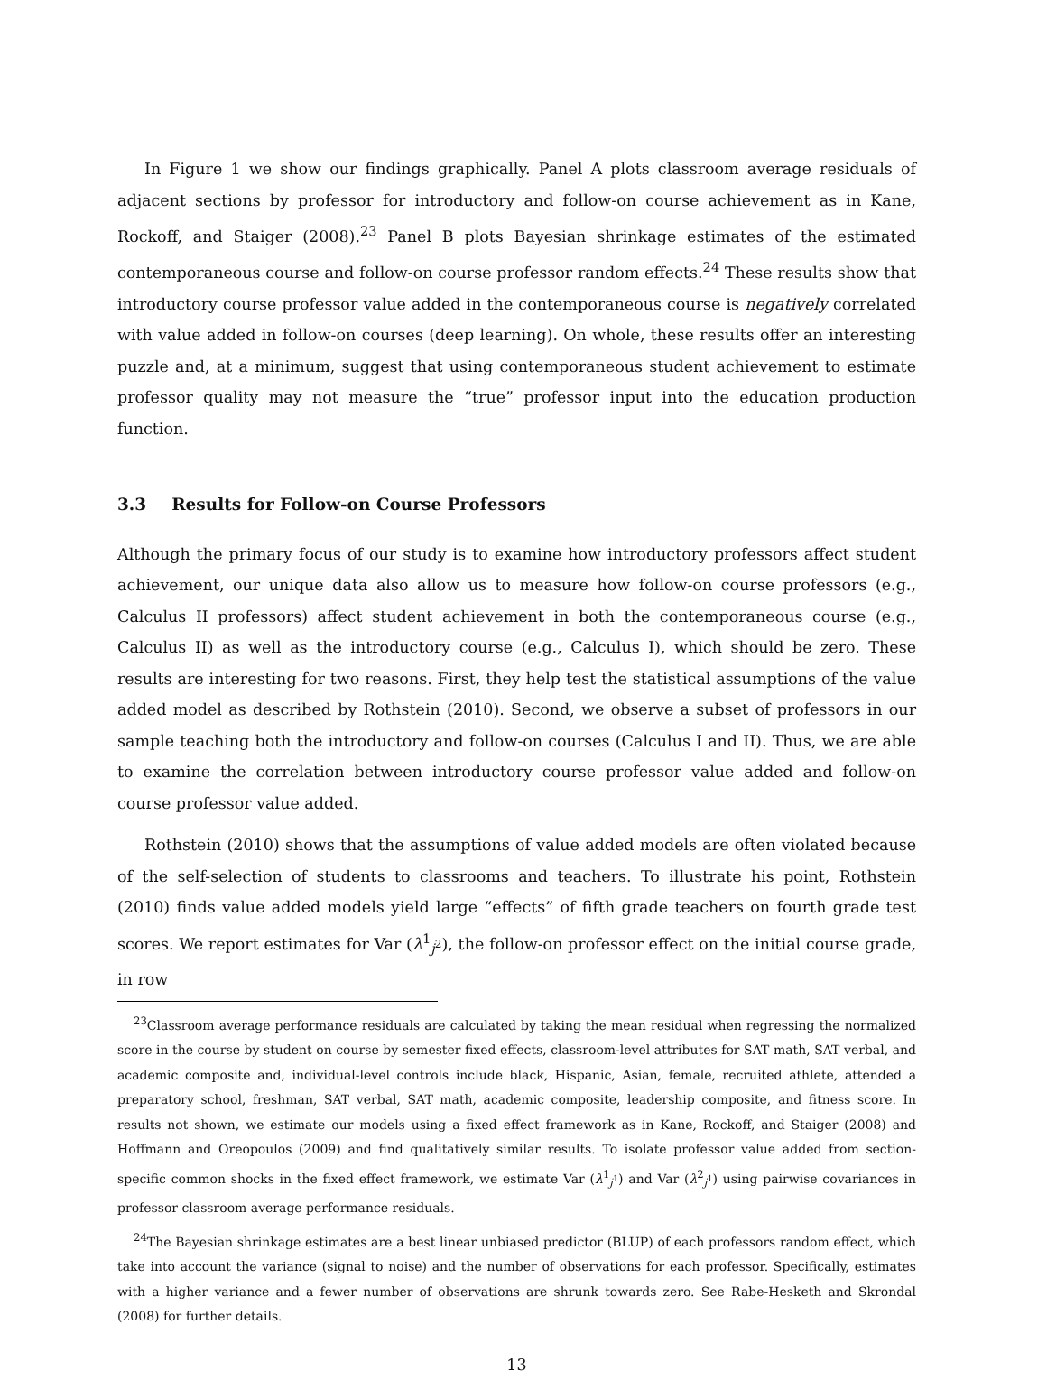In Figure 1 we show our findings graphically. Panel A plots classroom average residuals of adjacent sections by professor for introductory and follow-on course achievement as in Kane, Rockoff, and Staiger (2008).<sup>23</sup> Panel B plots Bayesian shrinkage estimates of the estimated contemporaneous course and follow-on course professor random effects.<sup>24</sup> These results show that introductory course professor value added in the contemporaneous course is negatively correlated with value added in follow-on courses (deep learning). On whole, these results offer an interesting puzzle and, at a minimum, suggest that using contemporaneous student achievement to estimate professor quality may not measure the “true” professor input into the education production function.
3.3 Results for Follow-on Course Professors
Although the primary focus of our study is to examine how introductory professors affect student achievement, our unique data also allow us to measure how follow-on course professors (e.g., Calculus II professors) affect student achievement in both the contemporaneous course (e.g., Calculus II) as well as the introductory course (e.g., Calculus I), which should be zero. These results are interesting for two reasons. First, they help test the statistical assumptions of the value added model as described by Rothstein (2010). Second, we observe a subset of professors in our sample teaching both the introductory and follow-on courses (Calculus I and II). Thus, we are able to examine the correlation between introductory course professor value added and follow-on course professor value added.
Rothstein (2010) shows that the assumptions of value added models are often violated because of the self-selection of students to classrooms and teachers. To illustrate his point, Rothstein (2010) finds value added models yield large “effects” of fifth grade teachers on fourth grade test scores. We report estimates for Var (λ<sup>1</sup><sub>j<sup>2</sup></sub>), the follow-on professor effect on the initial course grade, in row
<sup>23</sup> Classroom average performance residuals are calculated by taking the mean residual when regressing the normalized score in the course by student on course by semester fixed effects, classroom-level attributes for SAT math, SAT verbal, and academic composite and, individual-level controls include black, Hispanic, Asian, female, recruited athlete, attended a preparatory school, freshman, SAT verbal, SAT math, academic composite, leadership composite, and fitness score. In results not shown, we estimate our models using a fixed effect framework as in Kane, Rockoff, and Staiger (2008) and Hoffmann and Oreopoulos (2009) and find qualitatively similar results. To isolate professor value added from section-specific common shocks in the fixed effect framework, we estimate Var (λ<sup>1</sup><sub>j<sup>1</sup></sub>) and Var (λ<sup>2</sup><sub>j<sup>1</sup></sub>) using pairwise covariances in professor classroom average performance residuals.
<sup>24</sup> The Bayesian shrinkage estimates are a best linear unbiased predictor (BLUP) of each professors random effect, which take into account the variance (signal to noise) and the number of observations for each professor. Specifically, estimates with a higher variance and a fewer number of observations are shrunk towards zero. See Rabe-Hesketh and Skrondal (2008) for further details.
13